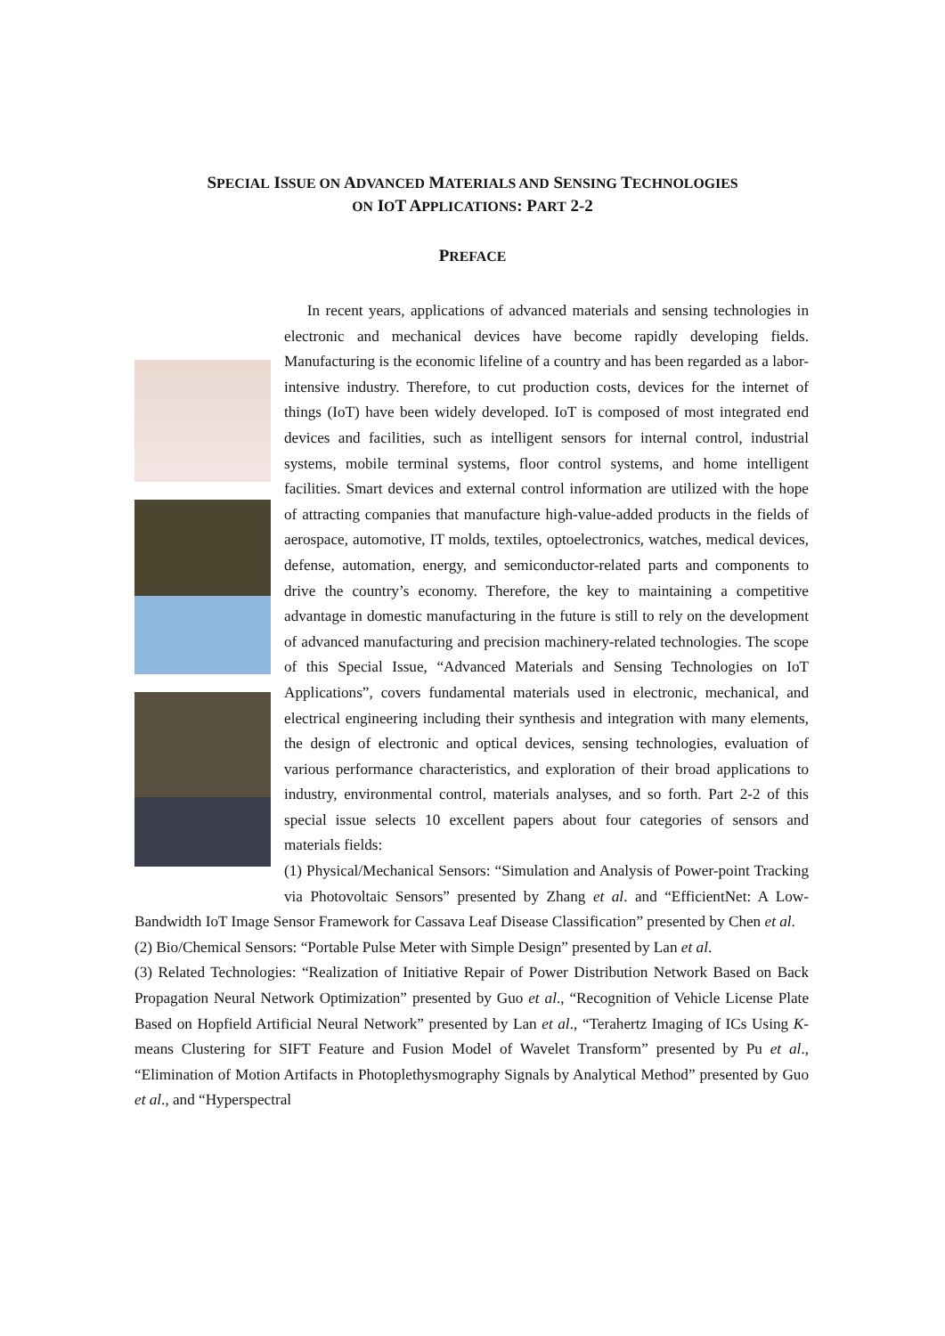SPECIAL ISSUE ON ADVANCED MATERIALS AND SENSING TECHNOLOGIES
ON IOT APPLICATIONS: PART 2-2
PREFACE
In recent years, applications of advanced materials and sensing technologies in electronic and mechanical devices have become rapidly developing fields. Manufacturing is the economic lifeline of a country and has been regarded as a labor-intensive industry. Therefore, to cut production costs, devices for the internet of things (IoT) have been widely developed. IoT is composed of most integrated end devices and facilities, such as intelligent sensors for internal control, industrial systems, mobile terminal systems, floor control systems, and home intelligent facilities. Smart devices and external control information are utilized with the hope of attracting companies that manufacture high-value-added products in the fields of aerospace, automotive, IT molds, textiles, optoelectronics, watches, medical devices, defense, automation, energy, and semiconductor-related parts and components to drive the country’s economy. Therefore, the key to maintaining a competitive advantage in domestic manufacturing in the future is still to rely on the development of advanced manufacturing and precision machinery-related technologies. The scope of this Special Issue, “Advanced Materials and Sensing Technologies on IoT Applications”, covers fundamental materials used in electronic, mechanical, and electrical engineering including their synthesis and integration with many elements, the design of electronic and optical devices, sensing technologies, evaluation of various performance characteristics, and exploration of their broad applications to industry, environmental control, materials analyses, and so forth. Part 2-2 of this special issue selects 10 excellent papers about four categories of sensors and materials fields:
(1) Physical/Mechanical Sensors: “Simulation and Analysis of Power-point Tracking via Photovoltaic Sensors” presented by Zhang et al. and “EfficientNet: A Low-Bandwidth IoT Image Sensor Framework for Cassava Leaf Disease Classification” presented by Chen et al.
(2) Bio/Chemical Sensors: “Portable Pulse Meter with Simple Design” presented by Lan et al.
(3) Related Technologies: “Realization of Initiative Repair of Power Distribution Network Based on Back Propagation Neural Network Optimization” presented by Guo et al., “Recognition of Vehicle License Plate Based on Hopfield Artificial Neural Network” presented by Lan et al., “Terahertz Imaging of ICs Using K-means Clustering for SIFT Feature and Fusion Model of Wavelet Transform” presented by Pu et al., “Elimination of Motion Artifacts in Photoplethysmography Signals by Analytical Method” presented by Guo et al., and “Hyperspectral